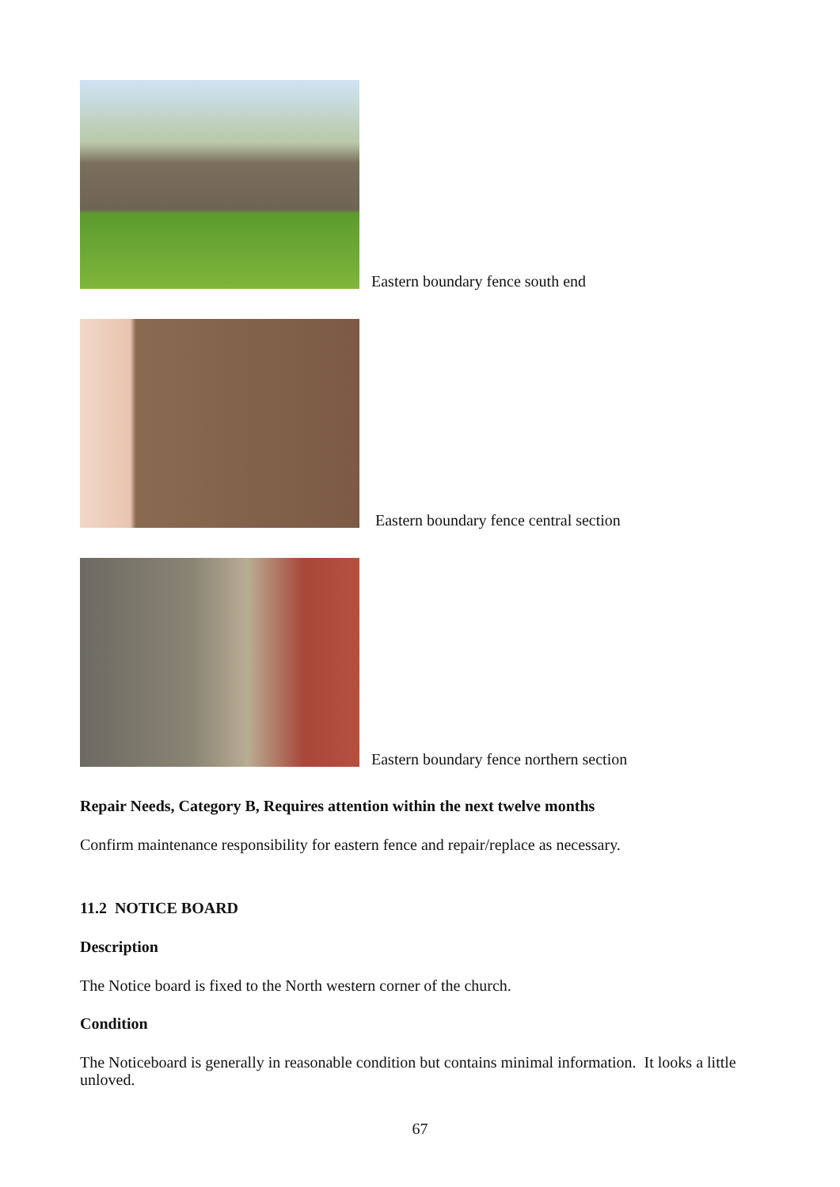Eastern boundary fence south end
Eastern boundary fence central section
Eastern boundary fence northern section
Repair Needs, Category B, Requires attention within the next twelve months
Confirm maintenance responsibility for eastern fence and repair/replace as necessary.
11.2 NOTICE BOARD
Description
The Notice board is fixed to the North western corner of the church.
Condition
The Noticeboard is generally in reasonable condition but contains minimal information. It looks a little unloved.
67